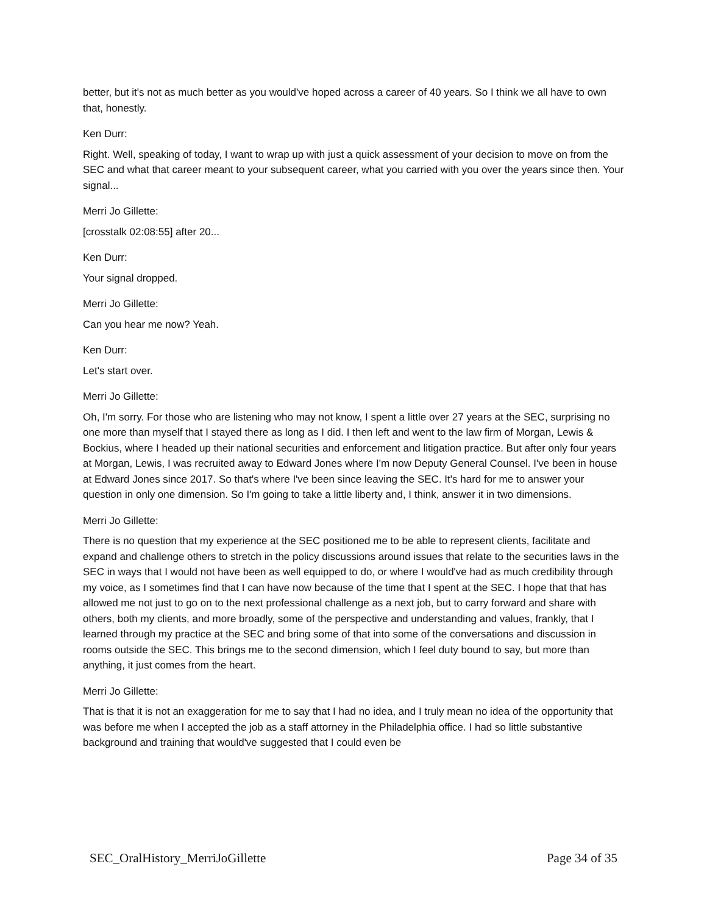better, but it's not as much better as you would've hoped across a career of 40 years. So I think we all have to own that, honestly.
Ken Durr:
Right. Well, speaking of today, I want to wrap up with just a quick assessment of your decision to move on from the SEC and what that career meant to your subsequent career, what you carried with you over the years since then. Your signal...
Merri Jo Gillette:
[crosstalk 02:08:55] after 20...
Ken Durr:
Your signal dropped.
Merri Jo Gillette:
Can you hear me now? Yeah.
Ken Durr:
Let's start over.
Merri Jo Gillette:
Oh, I'm sorry. For those who are listening who may not know, I spent a little over 27 years at the SEC, surprising no one more than myself that I stayed there as long as I did. I then left and went to the law firm of Morgan, Lewis & Bockius, where I headed up their national securities and enforcement and litigation practice. But after only four years at Morgan, Lewis, I was recruited away to Edward Jones where I'm now Deputy General Counsel. I've been in house at Edward Jones since 2017. So that's where I've been since leaving the SEC. It's hard for me to answer your question in only one dimension. So I'm going to take a little liberty and, I think, answer it in two dimensions.
Merri Jo Gillette:
There is no question that my experience at the SEC positioned me to be able to represent clients, facilitate and expand and challenge others to stretch in the policy discussions around issues that relate to the securities laws in the SEC in ways that I would not have been as well equipped to do, or where I would've had as much credibility through my voice, as I sometimes find that I can have now because of the time that I spent at the SEC. I hope that that has allowed me not just to go on to the next professional challenge as a next job, but to carry forward and share with others, both my clients, and more broadly, some of the perspective and understanding and values, frankly, that I learned through my practice at the SEC and bring some of that into some of the conversations and discussion in rooms outside the SEC. This brings me to the second dimension, which I feel duty bound to say, but more than anything, it just comes from the heart.
Merri Jo Gillette:
That is that it is not an exaggeration for me to say that I had no idea, and I truly mean no idea of the opportunity that was before me when I accepted the job as a staff attorney in the Philadelphia office. I had so little substantive background and training that would've suggested that I could even be
SEC_OralHistory_MerriJoGillette Page 34 of 35